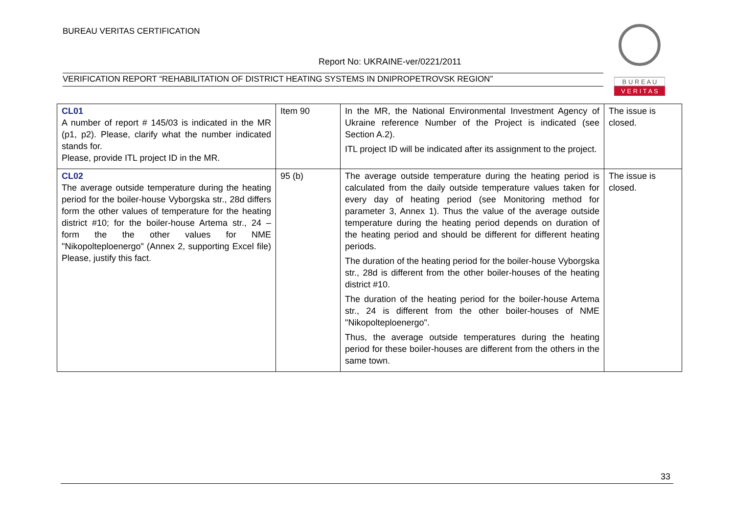BUREAU VERITAS CERTIFICATION
Report No: UKRAINE-ver/0221/2011
VERIFICATION REPORT “REHABILITATION OF DISTRICT HEATING SYSTEMS IN DNIPROPETROVSK REGION”
B U R E A U
V E R I T A S
| CL01 A number of report # 145/03 is indicated in the MR (p1, p2). Please, clarify what the number indicated stands for. Please, provide ITL project ID in the MR. | Item 90 | In the MR, the National Environmental Investment Agency of Ukraine reference Number of the Project is indicated (see Section A.2). ITL project ID will be indicated after its assignment to the project. | The issue is closed. |
| CL02 The average outside temperature during the heating period for the boiler-house Vyborgska str., 28d differs form the other values of temperature for the heating district #10; for the boiler-house Artema str., 24 – form the the other values for NME "Nikopolteploenergo" (Annex 2, supporting Excel file) Please, justify this fact. | 95 (b) | The average outside temperature during the heating period is calculated from the daily outside temperature values taken for every day of heating period (see Monitoring method for parameter 3, Annex 1). Thus the value of the average outside temperature during the heating period depends on duration of the heating period and should be different for different heating periods. The duration of the heating period for the boiler-house Vyborgska str., 28d is different from the other boiler-houses of the heating district #10. The duration of the heating period for the boiler-house Artema str., 24 is different from the other boiler-houses of NME "Nikopolteploenergo". Thus, the average outside temperatures during the heating period for these boiler-houses are different from the others in the same town. | The issue is closed. |
33